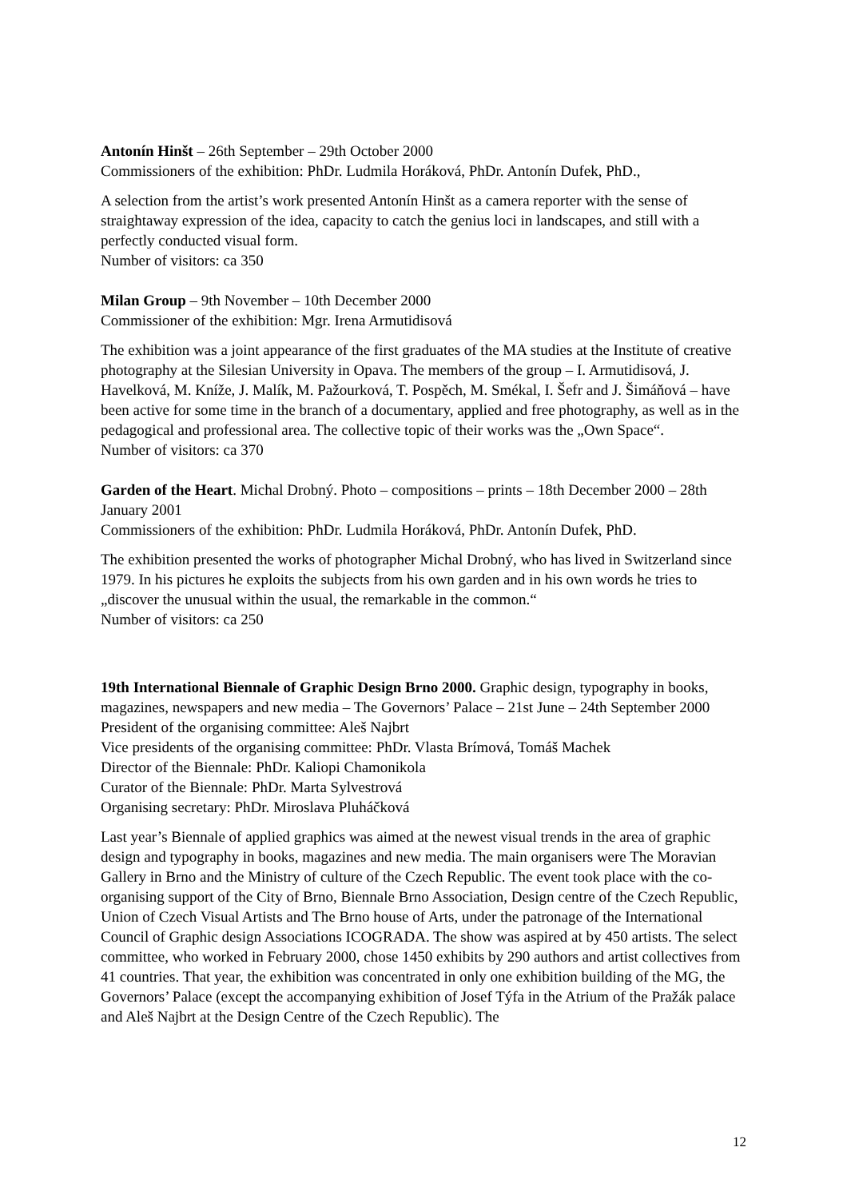Antonín Hinšt – 26th September – 29th October 2000
Commissioners of the exhibition: PhDr. Ludmila Horáková, PhDr. Antonín Dufek, PhD.,
A selection from the artist’s work presented Antonín Hinšt as a camera reporter with the sense of straightaway expression of the idea, capacity to catch the genius loci in landscapes, and still with a perfectly conducted visual form.
Number of visitors: ca 350
Milan Group – 9th November – 10th December 2000
Commissioner of the exhibition: Mgr. Irena Armutidisová
The exhibition was a joint appearance of the first graduates of the MA studies at the Institute of creative photography at the Silesian University in Opava. The members of the group – I. Armutidisová, J. Havelková, M. Kníže, J. Malík, M. Pažourková, T. Pospěch, M. Smékal, I. Šefr and J. Šimáňová – have been active for some time in the branch of a documentary, applied and free photography, as well as in the pedagogical and professional area. The collective topic of their works was the „Own Space“.
Number of visitors: ca 370
Garden of the Heart. Michal Drobný. Photo – compositions – prints – 18th December 2000 – 28th January 2001
Commissioners of the exhibition: PhDr. Ludmila Horáková, PhDr. Antonín Dufek, PhD.
The exhibition presented the works of photographer Michal Drobný, who has lived in Switzerland since 1979. In his pictures he exploits the subjects from his own garden and in his own words he tries to „discover the unusual within the usual, the remarkable in the common.“
Number of visitors: ca 250
19th International Biennale of Graphic Design Brno 2000. Graphic design, typography in books, magazines, newspapers and new media – The Governors’ Palace – 21st June – 24th September 2000
President of the organising committee: Aleš Najbrt
Vice presidents of the organising committee: PhDr. Vlasta Brímová, Tomáš Machek
Director of the Biennale: PhDr. Kaliopi Chamonikola
Curator of the Biennale: PhDr. Marta Sylvestrová
Organising secretary: PhDr. Miroslava Pluháčková
Last year’s Biennale of applied graphics was aimed at the newest visual trends in the area of graphic design and typography in books, magazines and new media. The main organisers were The Moravian Gallery in Brno and the Ministry of culture of the Czech Republic. The event took place with the co-organising support of the City of Brno, Biennale Brno Association, Design centre of the Czech Republic, Union of Czech Visual Artists and The Brno house of Arts, under the patronage of the International Council of Graphic design Associations ICOGRADA. The show was aspired at by 450 artists. The select committee, who worked in February 2000, chose 1450 exhibits by 290 authors and artist collectives from 41 countries. That year, the exhibition was concentrated in only one exhibition building of the MG, the Governors’ Palace (except the accompanying exhibition of Josef Týfa in the Atrium of the Pražák palace and Aleš Najbrt at the Design Centre of the Czech Republic). The
12